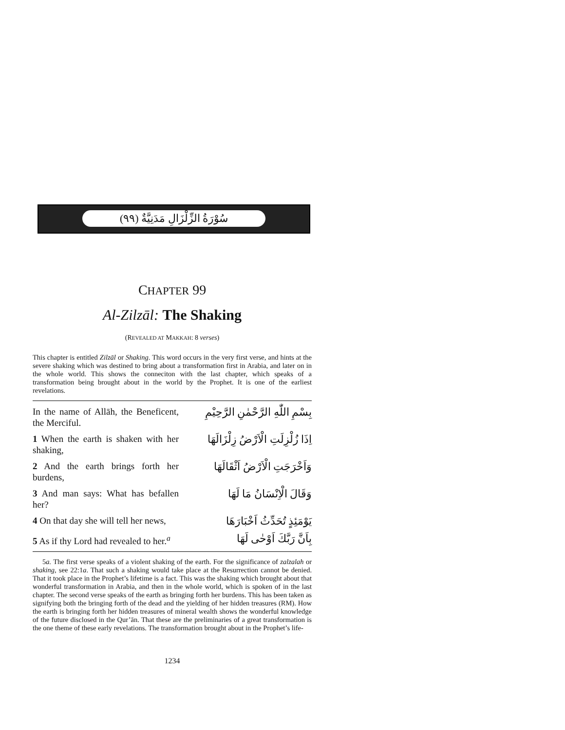سُوْرَةُ الزِّلْزَالِ مَدَنِيَّةٌ (٩٩)
CHAPTER 99
Al-Zilzāl: The Shaking
(REVEALED AT MAKKAH: 8 verses)
This chapter is entitled Zilzāl or Shaking. This word occurs in the very first verse, and hints at the severe shaking which was destined to bring about a transformation first in Arabia, and later on in the whole world. This shows the conneciton with the last chapter, which speaks of a transformation being brought about in the world by the Prophet. It is one of the earliest revelations.
In the name of Allāh, the Beneficent, the Merciful.
بِسْمِ اللّٰهِ الرَّحْمٰنِ الرَّحِيْمِ
1 When the earth is shaken with her shaking,
اِذَا زُلْزِلَتِ الْاَرْضُ زِلْزَالَهَا
2 And the earth brings forth her burdens,
وَاَخْرَجَتِ الْاَرْضُ اَثْقَالَهَا
3 And man says: What has befallen her?
وَقَالَ الْاِنْسَانُ مَا لَهَا
4 On that day she will tell her news,
يَوْمَئِذٍ تُحَدِّثُ اَخْبَارَهَا
5 As if thy Lord had revealed to her.<sup>a</sup>
بِاَنَّ رَبَّكَ اَوْحٰى لَهَا
5a. The first verse speaks of a violent shaking of the earth. For the significance of zalzalah or shaking, see 22:1a. That such a shaking would take place at the Resurrection cannot be denied. That it took place in the Prophet’s lifetime is a fact. This was the shaking which brought about that wonderful transformation in Arabia, and then in the whole world, which is spoken of in the last chapter. The second verse speaks of the earth as bringing forth her burdens. This has been taken as signifying both the bringing forth of the dead and the yielding of her hidden treasures (RM). How the earth is bringing forth her hidden treasures of mineral wealth shows the wonderful knowledge of the future disclosed in the Qur’ān. That these are the preliminaries of a great transformation is the one theme of these early revelations. The transformation brought about in the Prophet’s life-
1234